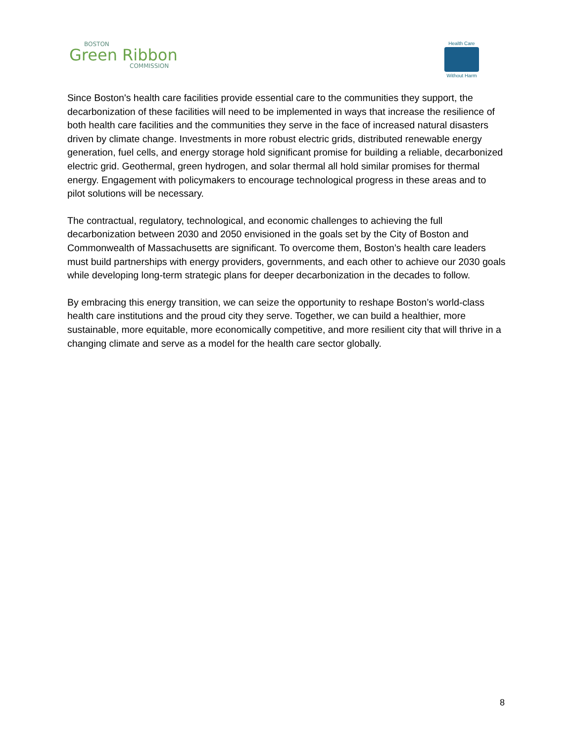BOSTON
Green Ribbon
COMMISSION
Health Care
Without Harm
Since Boston's health care facilities provide essential care to the communities they support, the decarbonization of these facilities will need to be implemented in ways that increase the resilience of both health care facilities and the communities they serve in the face of increased natural disasters driven by climate change. Investments in more robust electric grids, distributed renewable energy generation, fuel cells, and energy storage hold significant promise for building a reliable, decarbonized electric grid. Geothermal, green hydrogen, and solar thermal all hold similar promises for thermal energy. Engagement with policymakers to encourage technological progress in these areas and to pilot solutions will be necessary.
The contractual, regulatory, technological, and economic challenges to achieving the full decarbonization between 2030 and 2050 envisioned in the goals set by the City of Boston and Commonwealth of Massachusetts are significant. To overcome them, Boston’s health care leaders must build partnerships with energy providers, governments, and each other to achieve our 2030 goals while developing long-term strategic plans for deeper decarbonization in the decades to follow.
By embracing this energy transition, we can seize the opportunity to reshape Boston’s world-class health care institutions and the proud city they serve. Together, we can build a healthier, more sustainable, more equitable, more economically competitive, and more resilient city that will thrive in a changing climate and serve as a model for the health care sector globally.
8